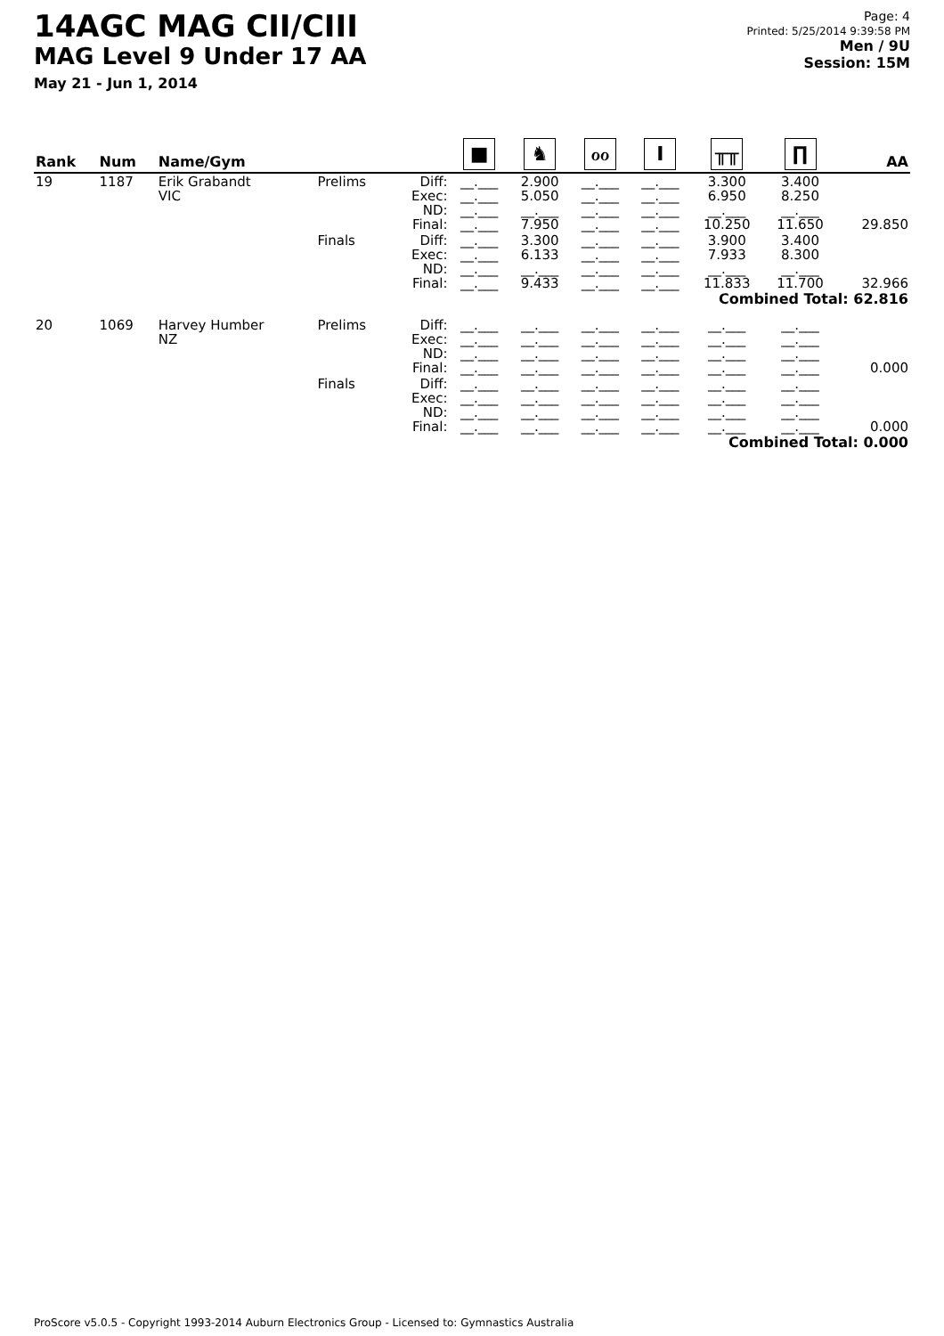14AGC MAG CII/CIII
MAG Level 9 Under 17 AA
May 21 - Jun 1, 2014
Page: 4
Printed: 5/25/2014 9:39:58 PM
Men / 9U
Session: 15M
| Rank | Num | Name/Gym | | | ■ | ♞ | ℴℴ | I | ╥╥ | ∏ | AA |
| --- | --- | --- | --- | --- | --- | --- | --- | --- | --- | --- | --- |
| 19 | 1187 | Erik Grabandt VIC | Prelims | Diff: Exec: ND: Final: | __.___ __.___ __.___ __.___ | 2.900 5.050 __.___ 7.950 | __.___ __.___ __.___ __.___ | __.___ __.___ __.___ __.___ | 3.300 6.950 __.___ 10.250 | 3.400 8.250 __.___ 11.650 | 29.850 |
| | | | Finals | Diff: Exec: ND: Final: | __.___ __.___ __.___ __.___ | 3.300 6.133 __.___ 9.433 | __.___ __.___ __.___ __.___ | __.___ __.___ __.___ __.___ | 3.900 7.933 __.___ 11.833 | 3.400 8.300 __.___ 11.700 | 32.966 |
| Combined Total: 62.816 | | | | | | | | | | | |
| 20 | 1069 | Harvey Humber NZ | Prelims | Diff: Exec: ND: Final: | __.___ __.___ __.___ __.___ | __.___ __.___ __.___ __.___ | __.___ __.___ __.___ __.___ | __.___ __.___ __.___ __.___ | __.___ __.___ __.___ __.___ | __.___ __.___ __.___ __.___ | 0.000 |
| | | | Finals | Diff: Exec: ND: Final: | __.___ __.___ __.___ __.___ | __.___ __.___ __.___ __.___ | __.___ __.___ __.___ __.___ | __.___ __.___ __.___ __.___ | __.___ __.___ __.___ __.___ | __.___ __.___ __.___ __.___ | 0.000 |
| Combined Total: 0.000 | | | | | | | | | | | |
ProScore v5.0.5 - Copyright 1993-2014 Auburn Electronics Group - Licensed to: Gymnastics Australia